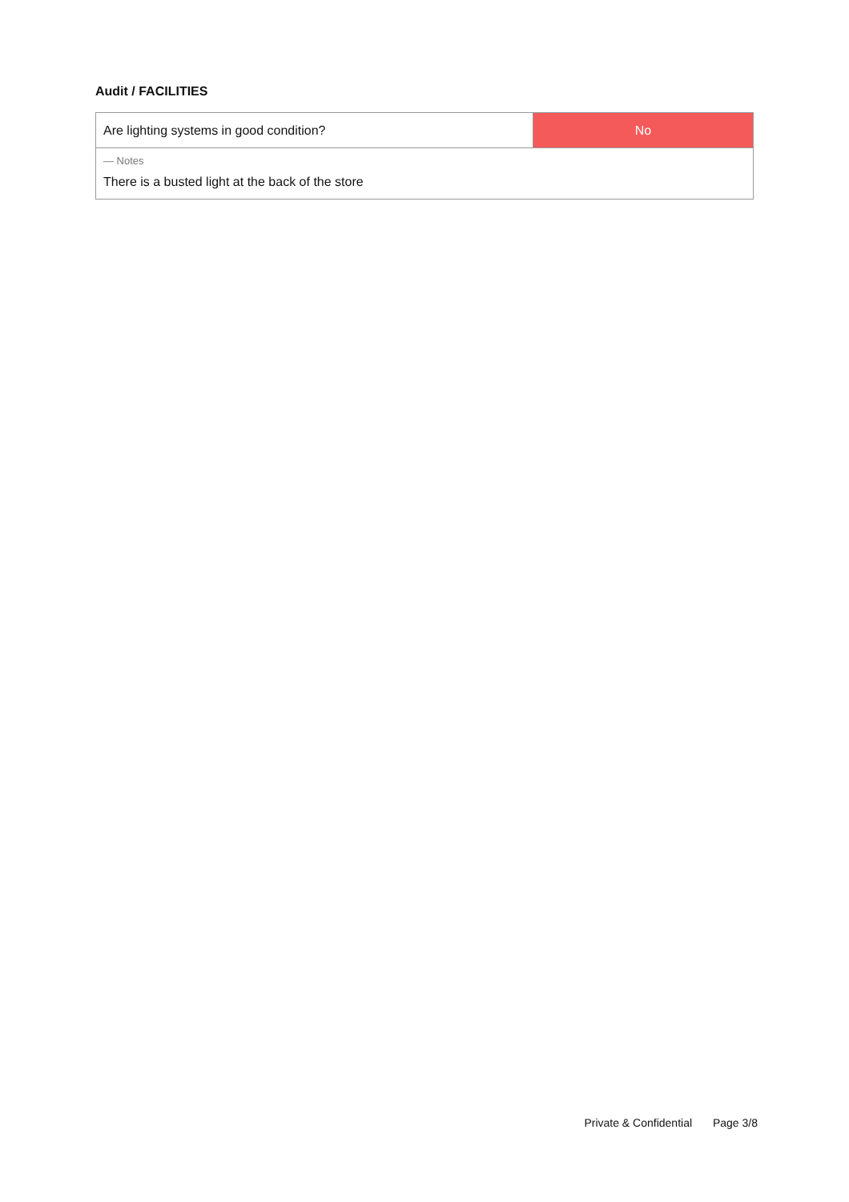Audit / FACILITIES
| Are lighting systems in good condition? | No |
| — Notes There is a busted light at the back of the store | |
Private & Confidential Page 3/8